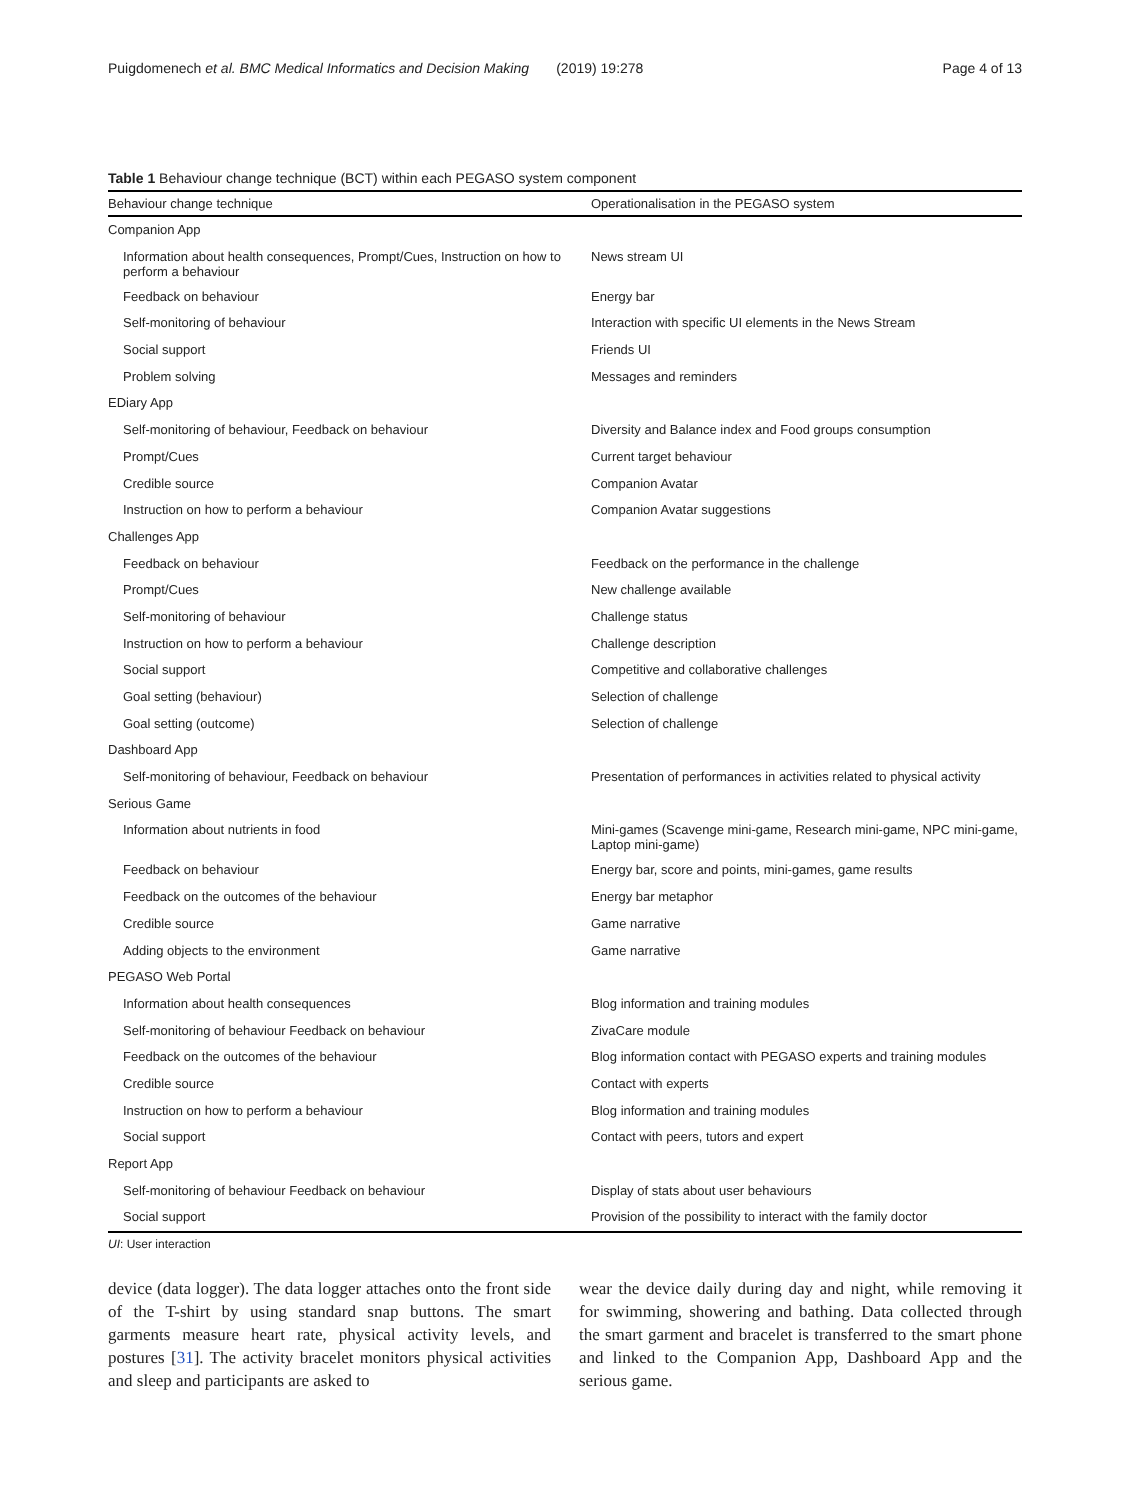Puigdomenech et al. BMC Medical Informatics and Decision Making (2019) 19:278 Page 4 of 13
Table 1 Behaviour change technique (BCT) within each PEGASO system component
| Behaviour change technique | Operationalisation in the PEGASO system |
| --- | --- |
| Companion App | |
| Information about health consequences, Prompt/Cues, Instruction on how to perform a behaviour | News stream UI |
| Feedback on behaviour | Energy bar |
| Self-monitoring of behaviour | Interaction with specific UI elements in the News Stream |
| Social support | Friends UI |
| Problem solving | Messages and reminders |
| EDiary App | |
| Self-monitoring of behaviour, Feedback on behaviour | Diversity and Balance index and Food groups consumption |
| Prompt/Cues | Current target behaviour |
| Credible source | Companion Avatar |
| Instruction on how to perform a behaviour | Companion Avatar suggestions |
| Challenges App | |
| Feedback on behaviour | Feedback on the performance in the challenge |
| Prompt/Cues | New challenge available |
| Self-monitoring of behaviour | Challenge status |
| Instruction on how to perform a behaviour | Challenge description |
| Social support | Competitive and collaborative challenges |
| Goal setting (behaviour) | Selection of challenge |
| Goal setting (outcome) | Selection of challenge |
| Dashboard App | |
| Self-monitoring of behaviour, Feedback on behaviour | Presentation of performances in activities related to physical activity |
| Serious Game | |
| Information about nutrients in food | Mini-games (Scavenge mini-game, Research mini-game, NPC mini-game, Laptop mini-game) |
| Feedback on behaviour | Energy bar, score and points, mini-games, game results |
| Feedback on the outcomes of the behaviour | Energy bar metaphor |
| Credible source | Game narrative |
| Adding objects to the environment | Game narrative |
| PEGASO Web Portal | |
| Information about health consequences | Blog information and training modules |
| Self-monitoring of behaviour Feedback on behaviour | ZivaCare module |
| Feedback on the outcomes of the behaviour | Blog information contact with PEGASO experts and training modules |
| Credible source | Contact with experts |
| Instruction on how to perform a behaviour | Blog information and training modules |
| Social support | Contact with peers, tutors and expert |
| Report App | |
| Self-monitoring of behaviour Feedback on behaviour | Display of stats about user behaviours |
| Social support | Provision of the possibility to interact with the family doctor |
UI: User interaction
device (data logger). The data logger attaches onto the front side of the T-shirt by using standard snap buttons. The smart garments measure heart rate, physical activity levels, and postures [31]. The activity bracelet monitors physical activities and sleep and participants are asked to
wear the device daily during day and night, while removing it for swimming, showering and bathing. Data collected through the smart garment and bracelet is transferred to the smart phone and linked to the Companion App, Dashboard App and the serious game.